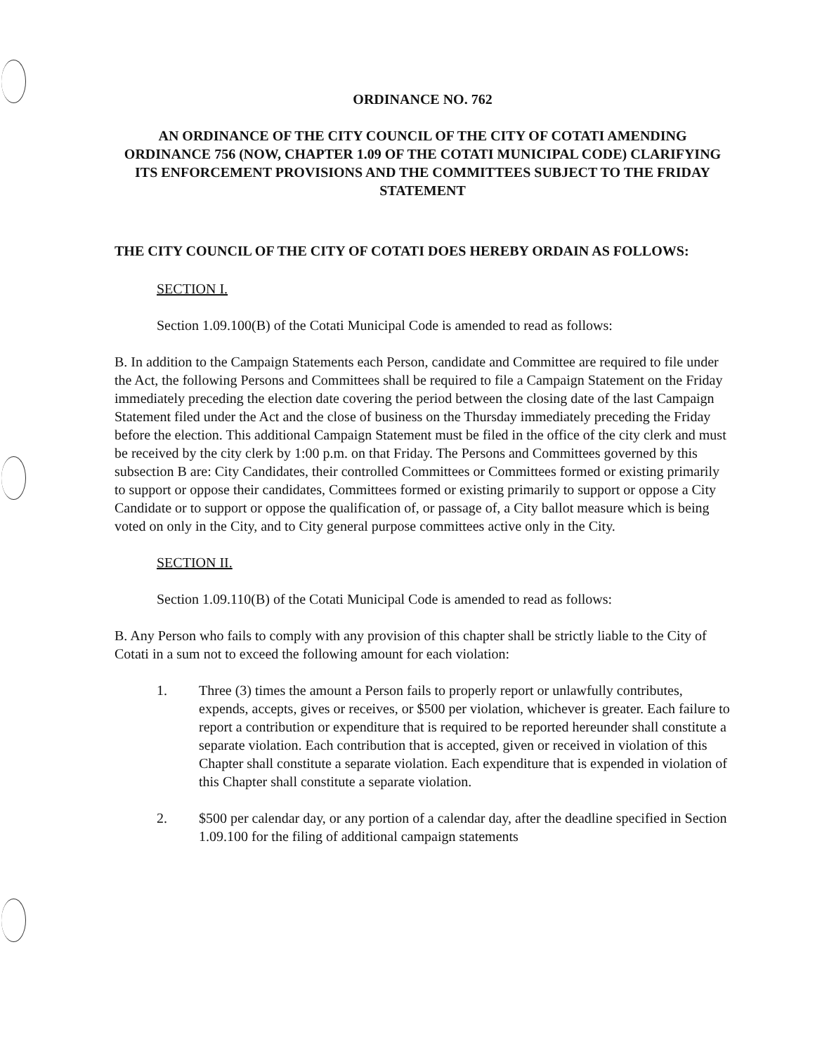ORDINANCE NO. 762
AN ORDINANCE OF THE CITY COUNCIL OF THE CITY OF COTATI AMENDING ORDINANCE 756 (NOW, CHAPTER 1.09 OF THE COTATI MUNICIPAL CODE) CLARIFYING ITS ENFORCEMENT PROVISIONS AND THE COMMITTEES SUBJECT TO THE FRIDAY STATEMENT
THE CITY COUNCIL OF THE CITY OF COTATI DOES HEREBY ORDAIN AS FOLLOWS:
SECTION I.
Section 1.09.100(B) of the Cotati Municipal Code is amended to read as follows:
B. In addition to the Campaign Statements each Person, candidate and Committee are required to file under the Act, the following Persons and Committees shall be required to file a Campaign Statement on the Friday immediately preceding the election date covering the period between the closing date of the last Campaign Statement filed under the Act and the close of business on the Thursday immediately preceding the Friday before the election. This additional Campaign Statement must be filed in the office of the city clerk and must be received by the city clerk by 1:00 p.m. on that Friday. The Persons and Committees governed by this subsection B are: City Candidates, their controlled Committees or Committees formed or existing primarily to support or oppose their candidates, Committees formed or existing primarily to support or oppose a City Candidate or to support or oppose the qualification of, or passage of, a City ballot measure which is being voted on only in the City, and to City general purpose committees active only in the City.
SECTION II.
Section 1.09.110(B) of the Cotati Municipal Code is amended to read as follows:
B. Any Person who fails to comply with any provision of this chapter shall be strictly liable to the City of Cotati in a sum not to exceed the following amount for each violation:
1. Three (3) times the amount a Person fails to properly report or unlawfully contributes, expends, accepts, gives or receives, or $500 per violation, whichever is greater. Each failure to report a contribution or expenditure that is required to be reported hereunder shall constitute a separate violation. Each contribution that is accepted, given or received in violation of this Chapter shall constitute a separate violation. Each expenditure that is expended in violation of this Chapter shall constitute a separate violation.
2. $500 per calendar day, or any portion of a calendar day, after the deadline specified in Section 1.09.100 for the filing of additional campaign statements